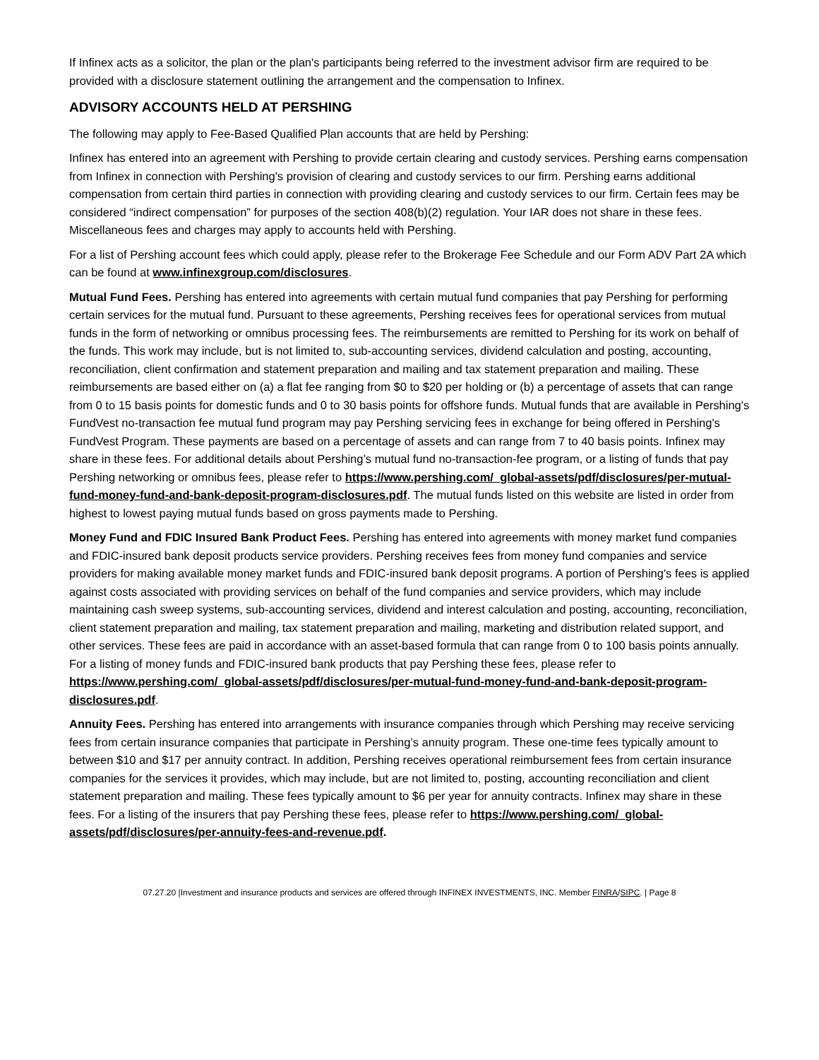If Infinex acts as a solicitor, the plan or the plan's participants being referred to the investment advisor firm are required to be provided with a disclosure statement outlining the arrangement and the compensation to Infinex.
ADVISORY ACCOUNTS HELD AT PERSHING
The following may apply to Fee-Based Qualified Plan accounts that are held by Pershing:
Infinex has entered into an agreement with Pershing to provide certain clearing and custody services. Pershing earns compensation from Infinex in connection with Pershing's provision of clearing and custody services to our firm. Pershing earns additional compensation from certain third parties in connection with providing clearing and custody services to our firm. Certain fees may be considered “indirect compensation” for purposes of the section 408(b)(2) regulation. Your IAR does not share in these fees. Miscellaneous fees and charges may apply to accounts held with Pershing.
For a list of Pershing account fees which could apply, please refer to the Brokerage Fee Schedule and our Form ADV Part 2A which can be found at www.infinexgroup.com/disclosures.
Mutual Fund Fees. Pershing has entered into agreements with certain mutual fund companies that pay Pershing for performing certain services for the mutual fund. Pursuant to these agreements, Pershing receives fees for operational services from mutual funds in the form of networking or omnibus processing fees. The reimbursements are remitted to Pershing for its work on behalf of the funds. This work may include, but is not limited to, sub-accounting services, dividend calculation and posting, accounting, reconciliation, client confirmation and statement preparation and mailing and tax statement preparation and mailing. These reimbursements are based either on (a) a flat fee ranging from $0 to $20 per holding or (b) a percentage of assets that can range from 0 to 15 basis points for domestic funds and 0 to 30 basis points for offshore funds. Mutual funds that are available in Pershing's FundVest no-transaction fee mutual fund program may pay Pershing servicing fees in exchange for being offered in Pershing's FundVest Program. These payments are based on a percentage of assets and can range from 7 to 40 basis points. Infinex may share in these fees. For additional details about Pershing’s mutual fund no-transaction-fee program, or a listing of funds that pay Pershing networking or omnibus fees, please refer to https://www.pershing.com/_global-assets/pdf/disclosures/per-mutual-fund-money-fund-and-bank-deposit-program-disclosures.pdf. The mutual funds listed on this website are listed in order from highest to lowest paying mutual funds based on gross payments made to Pershing.
Money Fund and FDIC Insured Bank Product Fees. Pershing has entered into agreements with money market fund companies and FDIC-insured bank deposit products service providers. Pershing receives fees from money fund companies and service providers for making available money market funds and FDIC-insured bank deposit programs. A portion of Pershing's fees is applied against costs associated with providing services on behalf of the fund companies and service providers, which may include maintaining cash sweep systems, sub-accounting services, dividend and interest calculation and posting, accounting, reconciliation, client statement preparation and mailing, tax statement preparation and mailing, marketing and distribution related support, and other services. These fees are paid in accordance with an asset-based formula that can range from 0 to 100 basis points annually. For a listing of money funds and FDIC-insured bank products that pay Pershing these fees, please refer to https://www.pershing.com/_global-assets/pdf/disclosures/per-mutual-fund-money-fund-and-bank-deposit-program-disclosures.pdf.
Annuity Fees. Pershing has entered into arrangements with insurance companies through which Pershing may receive servicing fees from certain insurance companies that participate in Pershing’s annuity program. These one-time fees typically amount to between $10 and $17 per annuity contract. In addition, Pershing receives operational reimbursement fees from certain insurance companies for the services it provides, which may include, but are not limited to, posting, accounting reconciliation and client statement preparation and mailing. These fees typically amount to $6 per year for annuity contracts. Infinex may share in these fees. For a listing of the insurers that pay Pershing these fees, please refer to https://www.pershing.com/_global-assets/pdf/disclosures/per-annuity-fees-and-revenue.pdf.
07.27.20 |Investment and insurance products and services are offered through INFINEX INVESTMENTS, INC. Member FINRA/SIPC. | Page 8